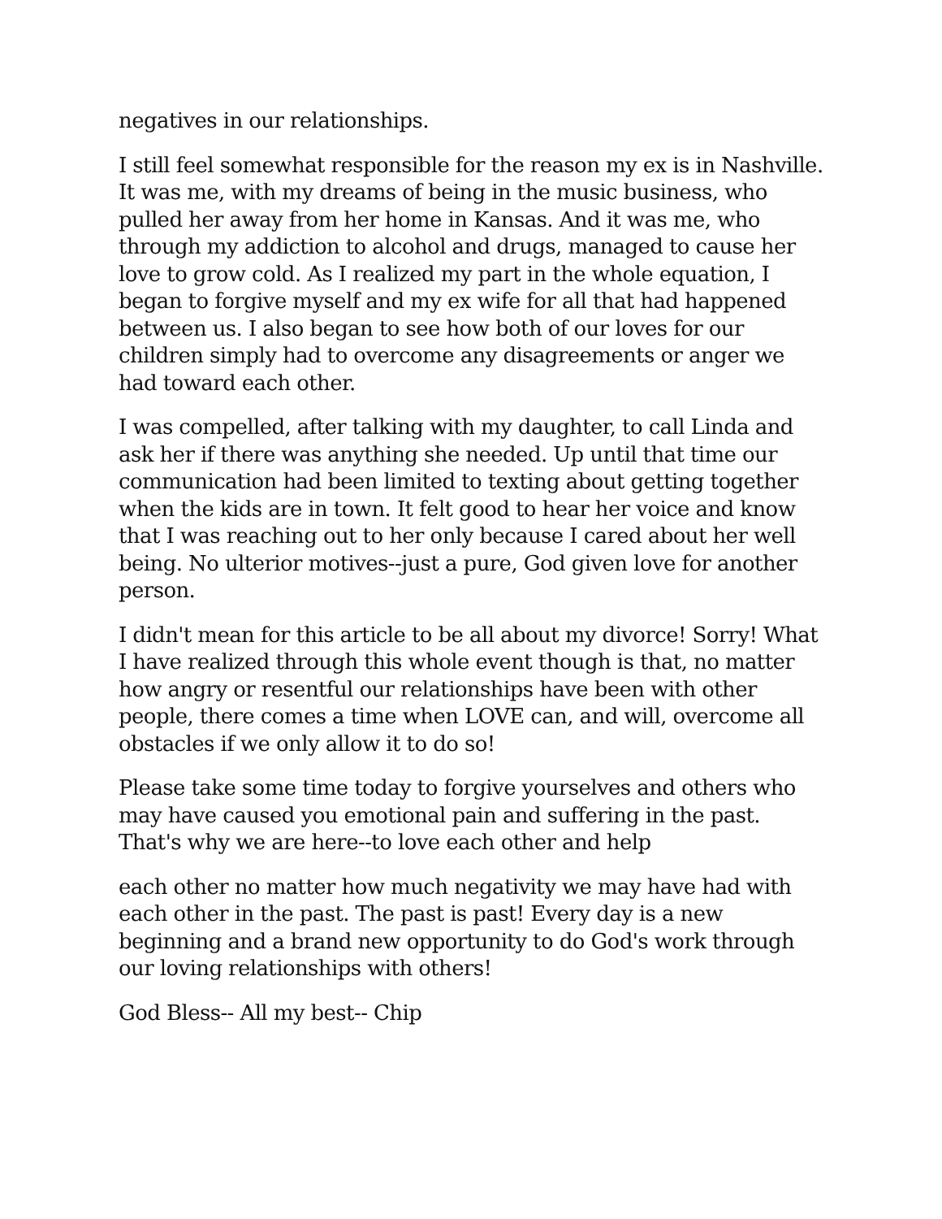negatives in our relationships.
I still feel somewhat responsible for the reason my ex is in Nashville. It was me, with my dreams of being in the music business, who pulled her away from her home in Kansas. And it was me, who through my addiction to alcohol and drugs, managed to cause her love to grow cold. As I realized my part in the whole equation, I began to forgive myself and my ex wife for all that had happened between us. I also began to see how both of our loves for our children simply had to overcome any disagreements or anger we had toward each other.
I was compelled, after talking with my daughter, to call Linda and ask her if there was anything she needed. Up until that time our communication had been limited to texting about getting together when the kids are in town. It felt good to hear her voice and know that I was reaching out to her only because I cared about her well being. No ulterior motives--just a pure, God given love for another person.
I didn't mean for this article to be all about my divorce! Sorry! What I have realized through this whole event though is that, no matter how angry or resentful our relationships have been with other people, there comes a time when LOVE can, and will, overcome all obstacles if we only allow it to do so!
Please take some time today to forgive yourselves and others who may have caused you emotional pain and suffering in the past. That's why we are here--to love each other and help
each other no matter how much negativity we may have had with each other in the past. The past is past! Every day is a new beginning and a brand new opportunity to do God's work through our loving relationships with others!
God Bless-- All my best-- Chip